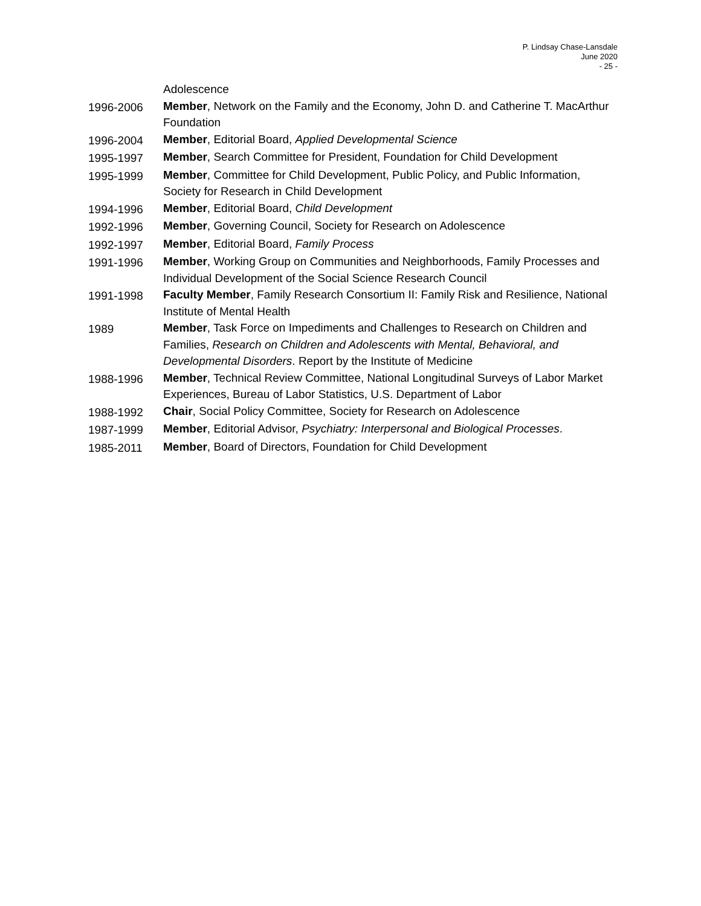P. Lindsay Chase-Lansdale
June 2020
- 25 -
Adolescence
1996-2006 Member, Network on the Family and the Economy, John D. and Catherine T. MacArthur Foundation
1996-2004 Member, Editorial Board, Applied Developmental Science
1995-1997 Member, Search Committee for President, Foundation for Child Development
1995-1999 Member, Committee for Child Development, Public Policy, and Public Information, Society for Research in Child Development
1994-1996 Member, Editorial Board, Child Development
1992-1996 Member, Governing Council, Society for Research on Adolescence
1992-1997 Member, Editorial Board, Family Process
1991-1996 Member, Working Group on Communities and Neighborhoods, Family Processes and Individual Development of the Social Science Research Council
1991-1998 Faculty Member, Family Research Consortium II: Family Risk and Resilience, National Institute of Mental Health
1989 Member, Task Force on Impediments and Challenges to Research on Children and Families, Research on Children and Adolescents with Mental, Behavioral, and Developmental Disorders. Report by the Institute of Medicine
1988-1996 Member, Technical Review Committee, National Longitudinal Surveys of Labor Market Experiences, Bureau of Labor Statistics, U.S. Department of Labor
1988-1992 Chair, Social Policy Committee, Society for Research on Adolescence
1987-1999 Member, Editorial Advisor, Psychiatry: Interpersonal and Biological Processes.
1985-2011 Member, Board of Directors, Foundation for Child Development